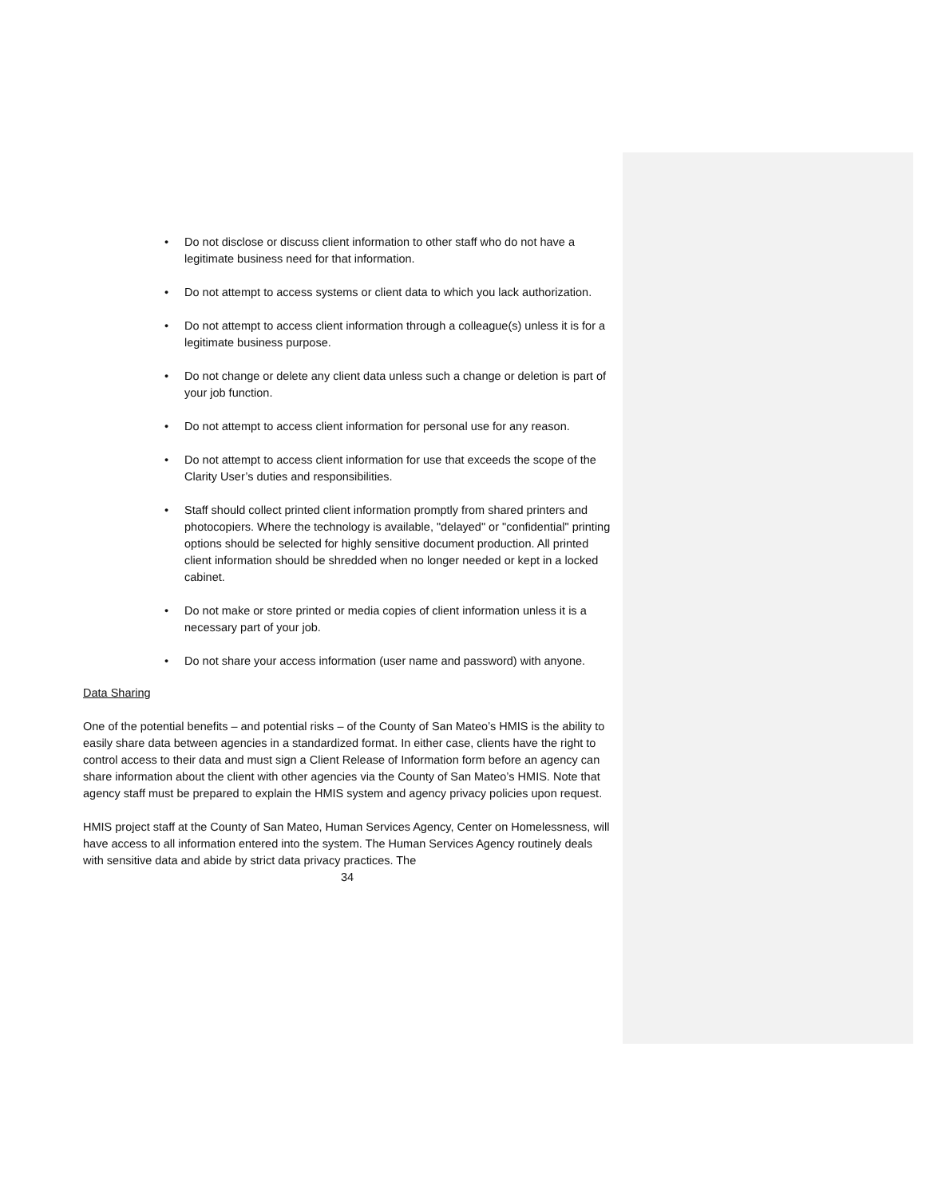• Do not disclose or discuss client information to other staff who do not have a legitimate business need for that information.
• Do not attempt to access systems or client data to which you lack authorization.
• Do not attempt to access client information through a colleague(s) unless it is for a legitimate business purpose.
• Do not change or delete any client data unless such a change or deletion is part of your job function.
• Do not attempt to access client information for personal use for any reason.
• Do not attempt to access client information for use that exceeds the scope of the Clarity User’s duties and responsibilities.
• Staff should collect printed client information promptly from shared printers and photocopiers. Where the technology is available, "delayed" or "confidential" printing options should be selected for highly sensitive document production. All printed client information should be shredded when no longer needed or kept in a locked cabinet.
• Do not make or store printed or media copies of client information unless it is a necessary part of your job.
• Do not share your access information (user name and password) with anyone.
Data Sharing
One of the potential benefits – and potential risks – of the County of San Mateo’s HMIS is the ability to easily share data between agencies in a standardized format. In either case, clients have the right to control access to their data and must sign a Client Release of Information form before an agency can share information about the client with other agencies via the County of San Mateo’s HMIS. Note that agency staff must be prepared to explain the HMIS system and agency privacy policies upon request.
HMIS project staff at the County of San Mateo, Human Services Agency, Center on Homelessness, will have access to all information entered into the system. The Human Services Agency routinely deals with sensitive data and abide by strict data privacy practices. The
34